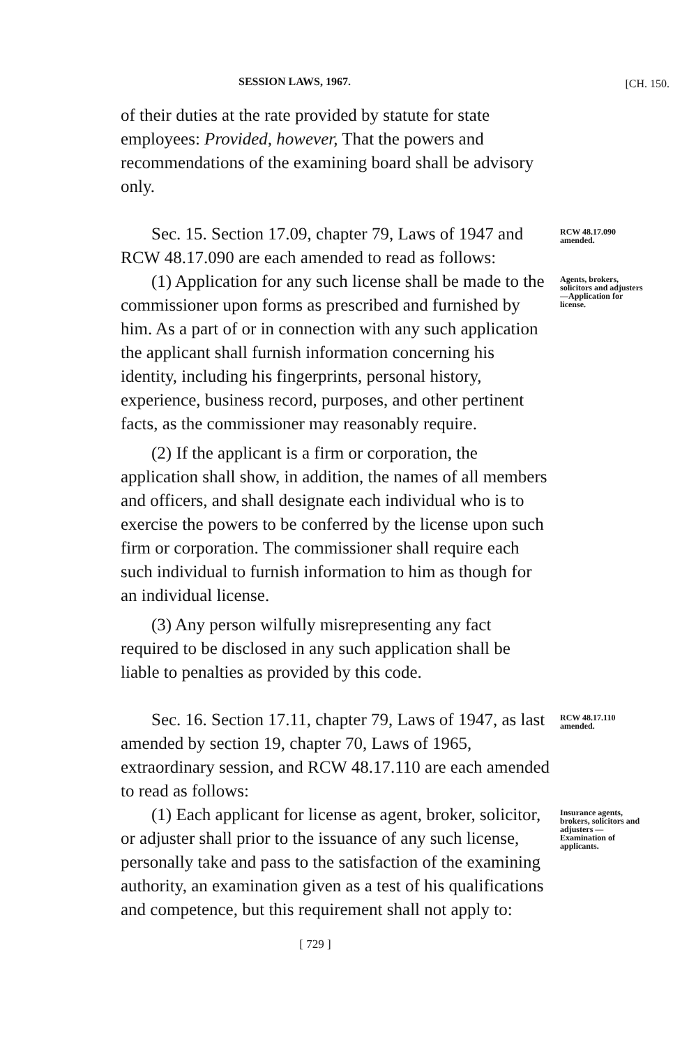SESSION LAWS, 1967. [CH. 150.
of their duties at the rate provided by statute for state employees: Provided, however, That the powers and recommendations of the examining board shall be advisory only.
Sec. 15. Section 17.09, chapter 79, Laws of 1947 and RCW 48.17.090 are each amended to read as follows:
RCW 48.17.090 amended.
(1) Application for any such license shall be made to the commissioner upon forms as prescribed and furnished by him. As a part of or in connection with any such application the applicant shall furnish information concerning his identity, including his fingerprints, personal history, experience, business record, purposes, and other pertinent facts, as the commissioner may reasonably require.
(2) If the applicant is a firm or corporation, the application shall show, in addition, the names of all members and officers, and shall designate each individual who is to exercise the powers to be conferred by the license upon such firm or corporation. The commissioner shall require each such individual to furnish information to him as though for an individual license.
(3) Any person wilfully misrepresenting any fact required to be disclosed in any such application shall be liable to penalties as provided by this code.
Agents, brokers, solicitors and adjusters —Application for license.
Sec. 16. Section 17.11, chapter 79, Laws of 1947, as last amended by section 19, chapter 70, Laws of 1965, extraordinary session, and RCW 48.17.110 are each amended to read as follows:
RCW 48.17.110 amended.
(1) Each applicant for license as agent, broker, solicitor, or adjuster shall prior to the issuance of any such license, personally take and pass to the satisfaction of the examining authority, an examination given as a test of his qualifications and competence, but this requirement shall not apply to:
[ 729 ]
Insurance agents, brokers, solicitors and adjusters —Examination of applicants.